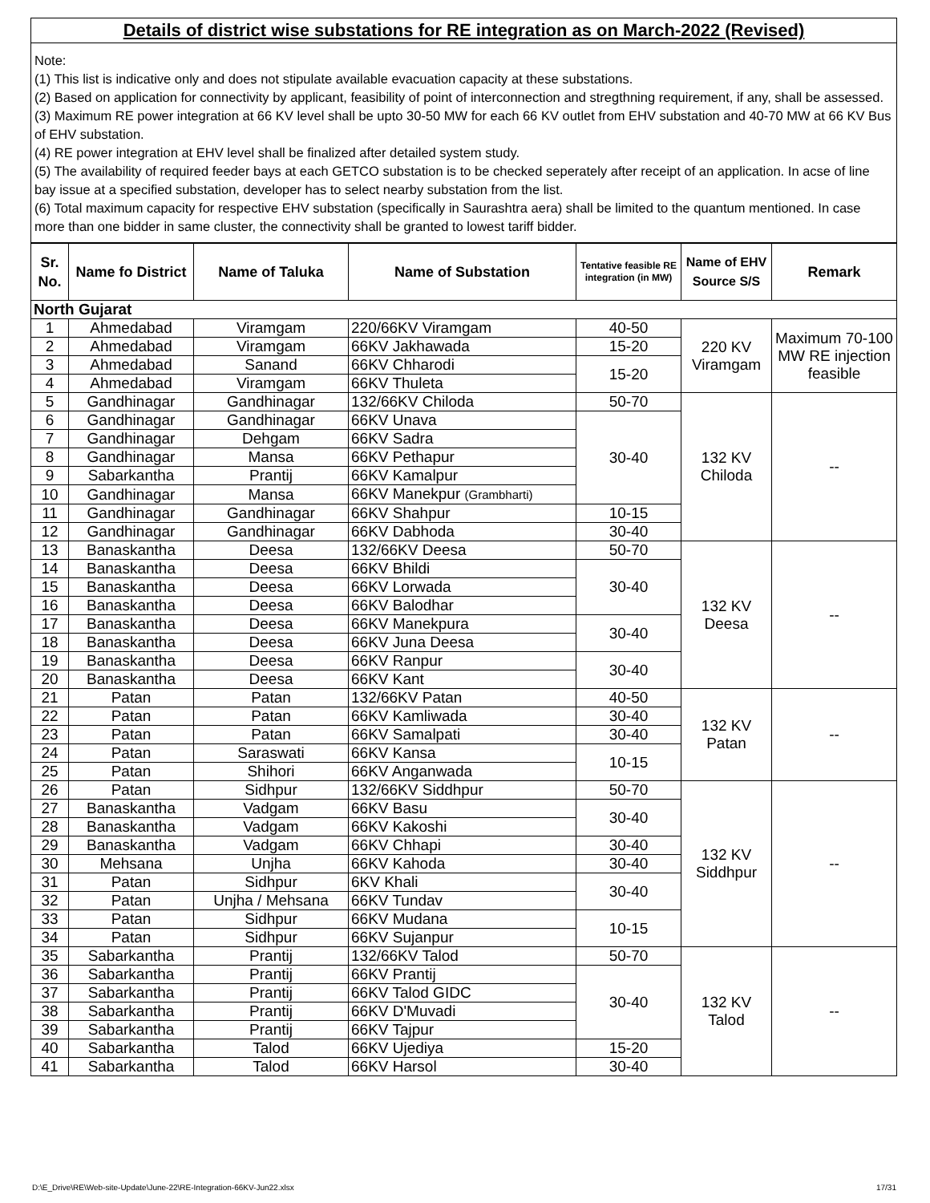Details of district wise substations for RE integration as on March-2022 (Revised)
Note:
(1) This list is indicative only and does not stipulate available evacuation capacity at these substations.
(2) Based on application for connectivity by applicant, feasibility of point of interconnection and stregthning requirement, if any, shall be assessed.
(3) Maximum RE power integration at 66 KV level shall be upto 30-50 MW for each 66 KV outlet from EHV substation and 40-70 MW at 66 KV Bus of EHV substation.
(4) RE power integration at EHV level shall be finalized after detailed system study.
(5) The availability of required feeder bays at each GETCO substation is to be checked seperately after receipt of an application. In acse of line bay issue at a specified substation, developer has to select nearby substation from the list.
(6) Total maximum capacity for respective EHV substation (specifically in Saurashtra aera) shall be limited to the quantum mentioned. In case more than one bidder in same cluster, the connectivity shall be granted to lowest tariff bidder.
| Sr. No. | Name fo District | Name of Taluka | Name of Substation | Tentative feasible RE integration (in MW) | Name of EHV Source S/S | Remark |
| --- | --- | --- | --- | --- | --- | --- |
| North Gujarat | | | | | | |
| 1 | Ahmedabad | Viramgam | 220/66KV Viramgam | 40-50 | 220 KV Viramgam | Maximum 70-100 MW RE injection feasible |
| 2 | Ahmedabad | Viramgam | 66KV Jakhawada | 15-20 | | |
| 3 | Ahmedabad | Sanand | 66KV Chharodi | 15-20 | | |
| 4 | Ahmedabad | Viramgam | 66KV Thuleta | | | |
| 5 | Gandhinagar | Gandhinagar | 132/66KV Chiloda | 50-70 | 132 KV Chiloda | -- |
| 6 | Gandhinagar | Gandhinagar | 66KV Unava | 30-40 | | |
| 7 | Gandhinagar | Dehgam | 66KV Sadra | | | |
| 8 | Gandhinagar | Mansa | 66KV Pethapur | | | |
| 9 | Sabarkantha | Prantij | 66KV Kamalpur | | | |
| 10 | Gandhinagar | Mansa | 66KV Manekpur (Grambharti) | | | |
| 11 | Gandhinagar | Gandhinagar | 66KV Shahpur | 10-15 | | |
| 12 | Gandhinagar | Gandhinagar | 66KV Dabhoda | 30-40 | | |
| 13 | Banaskantha | Deesa | 132/66KV Deesa | 50-70 | 132 KV Deesa | -- |
| 14 | Banaskantha | Deesa | 66KV Bhildi | 30-40 | | |
| 15 | Banaskantha | Deesa | 66KV Lorwada | | | |
| 16 | Banaskantha | Deesa | 66KV Balodhar | | | |
| 17 | Banaskantha | Deesa | 66KV Manekpura | 30-40 | | |
| 18 | Banaskantha | Deesa | 66KV Juna Deesa | | | |
| 19 | Banaskantha | Deesa | 66KV Ranpur | 30-40 | | |
| 20 | Banaskantha | Deesa | 66KV Kant | | | |
| 21 | Patan | Patan | 132/66KV Patan | 40-50 | 132 KV Patan | -- |
| 22 | Patan | Patan | 66KV Kamliwada | 30-40 | | |
| 23 | Patan | Patan | 66KV Samalpati | 30-40 | | |
| 24 | Patan | Saraswati | 66KV Kansa | 10-15 | | |
| 25 | Patan | Shihori | 66KV Anganwada | | | |
| 26 | Patan | Sidhpur | 132/66KV Siddhpur | 50-70 | 132 KV Siddhpur | -- |
| 27 | Banaskantha | Vadgam | 66KV Basu | 30-40 | | |
| 28 | Banaskantha | Vadgam | 66KV Kakoshi | | | |
| 29 | Banaskantha | Vadgam | 66KV Chhapi | 30-40 | | |
| 30 | Mehsana | Unjha | 66KV Kahoda | 30-40 | | |
| 31 | Patan | Sidhpur | 6KV Khali | 30-40 | | |
| 32 | Patan | Unjha / Mehsana | 66KV Tundav | | | |
| 33 | Patan | Sidhpur | 66KV Mudana | 10-15 | | |
| 34 | Patan | Sidhpur | 66KV Sujanpur | | | |
| 35 | Sabarkantha | Prantij | 132/66KV Talod | 50-70 | 132 KV Talod | -- |
| 36 | Sabarkantha | Prantij | 66KV Prantij | 30-40 | | |
| 37 | Sabarkantha | Prantij | 66KV Talod GIDC | | | |
| 38 | Sabarkantha | Prantij | 66KV D'Muvadi | | | |
| 39 | Sabarkantha | Prantij | 66KV Tajpur | | | |
| 40 | Sabarkantha | Talod | 66KV Ujediya | 15-20 | | |
| 41 | Sabarkantha | Talod | 66KV Harsol | 30-40 | | |
D:\E_Drive\RE\Web-site-Update\June-22\RE-Integration-66KV-Jun22.xlsx 17/31